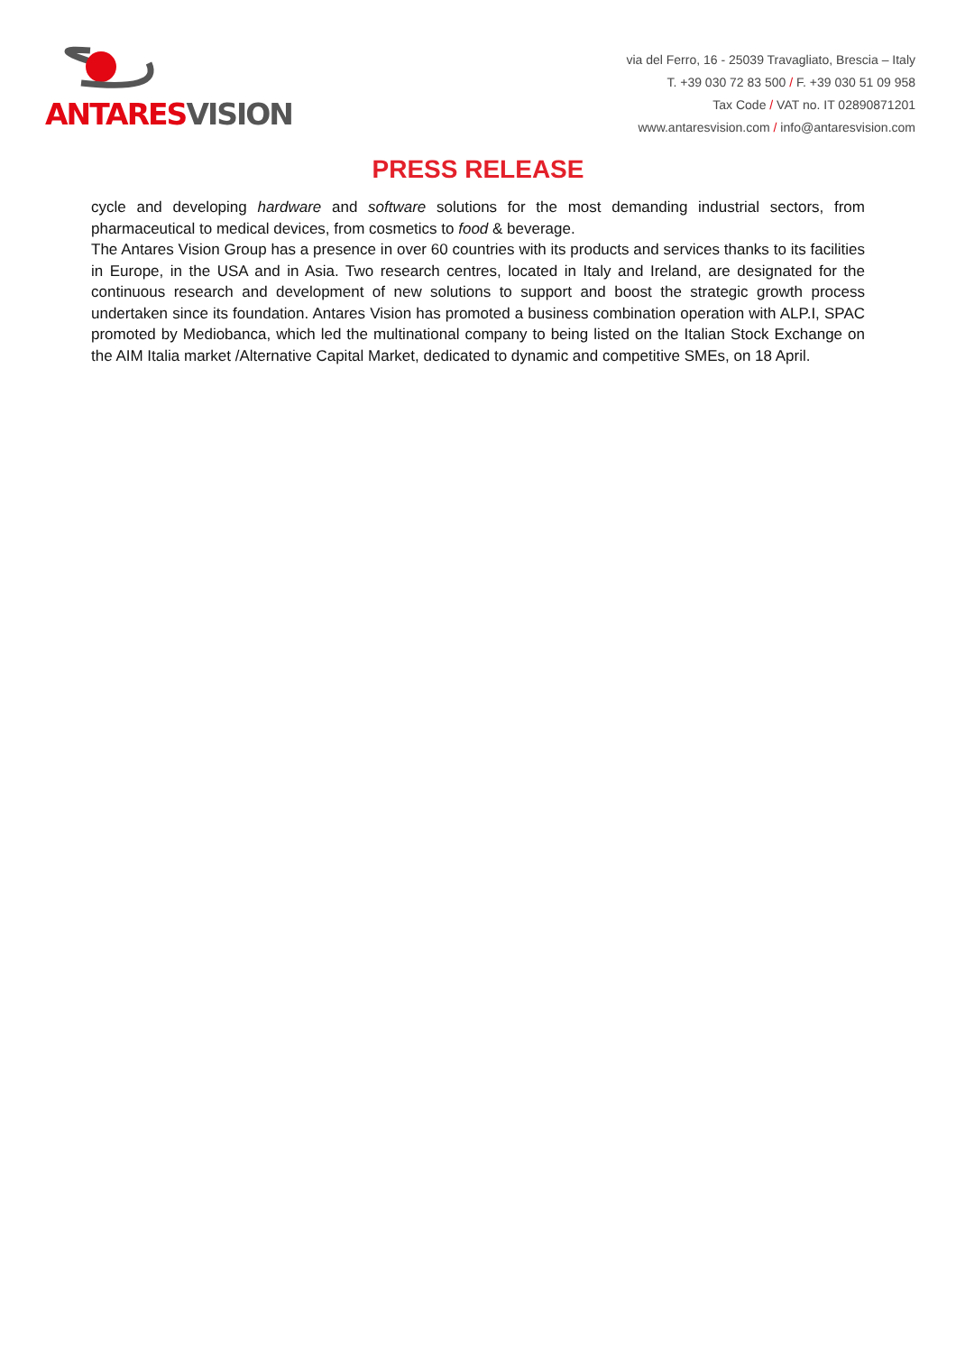ANTARES VISION
via del Ferro, 16 - 25039 Travagliato, Brescia – Italy
T. +39 030 72 83 500 / F. +39 030 51 09 958
Tax Code / VAT no. IT 02890871201
www.antaresvision.com / info@antaresvision.com
PRESS RELEASE
cycle and developing hardware and software solutions for the most demanding industrial sectors, from pharmaceutical to medical devices, from cosmetics to food & beverage.
The Antares Vision Group has a presence in over 60 countries with its products and services thanks to its facilities in Europe, in the USA and in Asia. Two research centres, located in Italy and Ireland, are designated for the continuous research and development of new solutions to support and boost the strategic growth process undertaken since its foundation. Antares Vision has promoted a business combination operation with ALP.I, SPAC promoted by Mediobanca, which led the multinational company to being listed on the Italian Stock Exchange on the AIM Italia market /Alternative Capital Market, dedicated to dynamic and competitive SMEs, on 18 April.